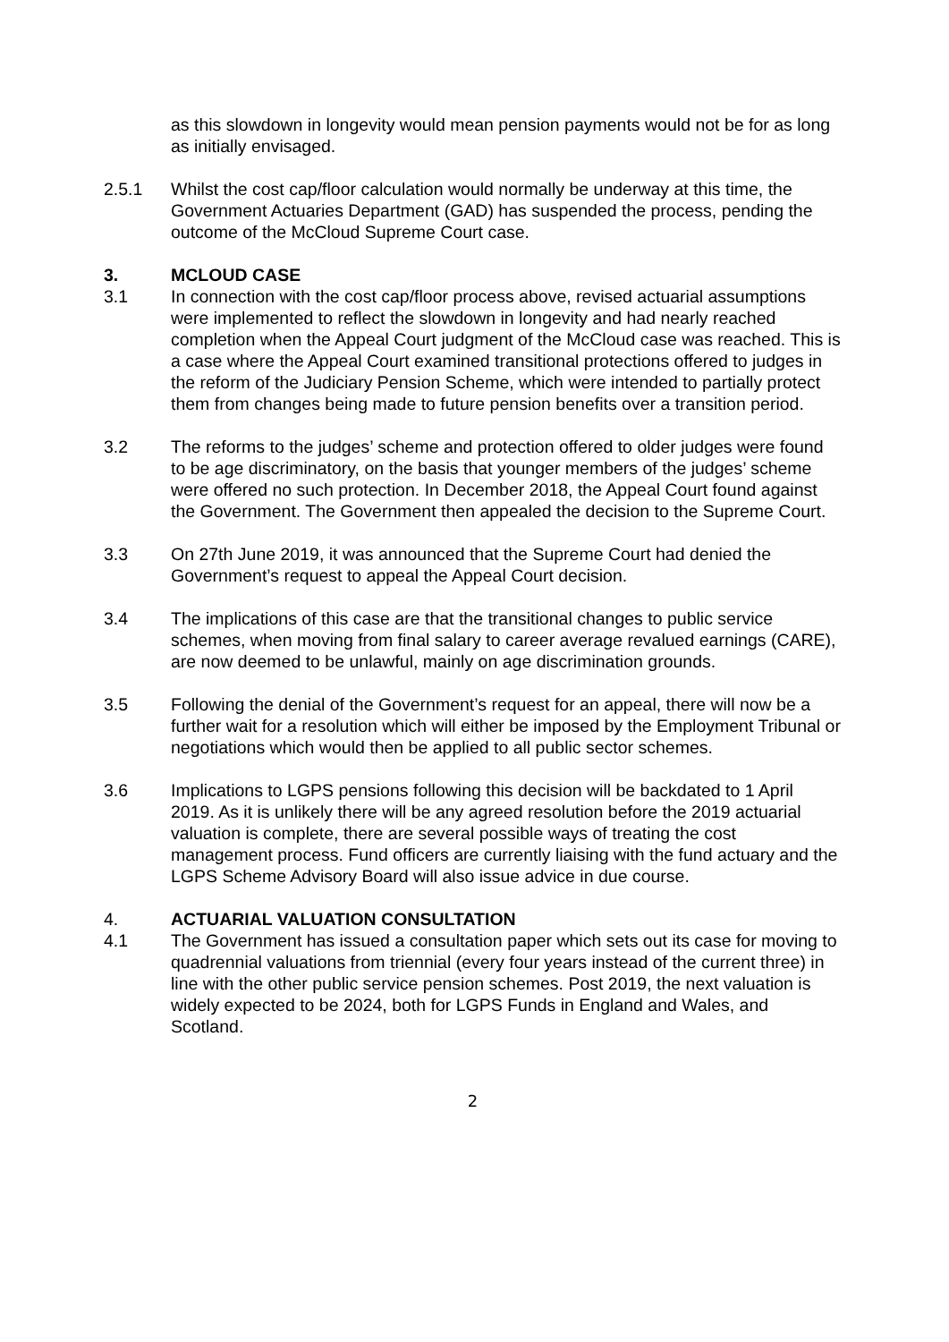as this slowdown in longevity would mean pension payments would not be for as long as initially envisaged.
2.5.1 Whilst the cost cap/floor calculation would normally be underway at this time, the Government Actuaries Department (GAD) has suspended the process, pending the outcome of the McCloud Supreme Court case.
3. MCLOUD CASE
3.1 In connection with the cost cap/floor process above, revised actuarial assumptions were implemented to reflect the slowdown in longevity and had nearly reached completion when the Appeal Court judgment of the McCloud case was reached. This is a case where the Appeal Court examined transitional protections offered to judges in the reform of the Judiciary Pension Scheme, which were intended to partially protect them from changes being made to future pension benefits over a transition period.
3.2 The reforms to the judges’ scheme and protection offered to older judges were found to be age discriminatory, on the basis that younger members of the judges’ scheme were offered no such protection. In December 2018, the Appeal Court found against the Government. The Government then appealed the decision to the Supreme Court.
3.3 On 27th June 2019, it was announced that the Supreme Court had denied the Government’s request to appeal the Appeal Court decision.
3.4 The implications of this case are that the transitional changes to public service schemes, when moving from final salary to career average revalued earnings (CARE), are now deemed to be unlawful, mainly on age discrimination grounds.
3.5 Following the denial of the Government’s request for an appeal, there will now be a further wait for a resolution which will either be imposed by the Employment Tribunal or negotiations which would then be applied to all public sector schemes.
3.6 Implications to LGPS pensions following this decision will be backdated to 1 April 2019. As it is unlikely there will be any agreed resolution before the 2019 actuarial valuation is complete, there are several possible ways of treating the cost management process. Fund officers are currently liaising with the fund actuary and the LGPS Scheme Advisory Board will also issue advice in due course.
4. ACTUARIAL VALUATION CONSULTATION
4.1 The Government has issued a consultation paper which sets out its case for moving to quadrennial valuations from triennial (every four years instead of the current three) in line with the other public service pension schemes. Post 2019, the next valuation is widely expected to be 2024, both for LGPS Funds in England and Wales, and Scotland.
2